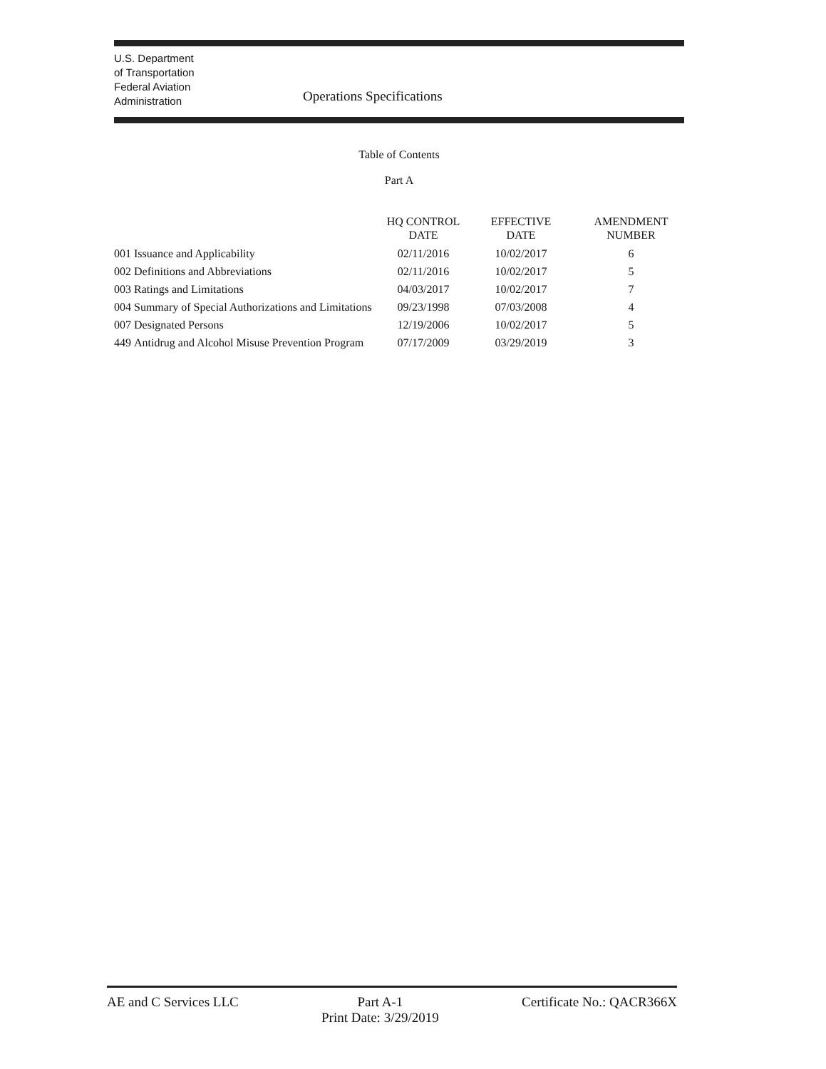U.S. Department
of Transportation
Federal Aviation
Administration
Operations Specifications
Table of Contents
Part A
| | | HQ CONTROL DATE | EFFECTIVE DATE | AMENDMENT NUMBER |
| --- | --- | --- | --- | --- |
| 001 | Issuance and Applicability | 02/11/2016 | 10/02/2017 | 6 |
| 002 | Definitions and Abbreviations | 02/11/2016 | 10/02/2017 | 5 |
| 003 | Ratings and Limitations | 04/03/2017 | 10/02/2017 | 7 |
| 004 | Summary of Special Authorizations and Limitations | 09/23/1998 | 07/03/2008 | 4 |
| 007 | Designated Persons | 12/19/2006 | 10/02/2017 | 5 |
| 449 | Antidrug and Alcohol Misuse Prevention Program | 07/17/2009 | 03/29/2019 | 3 |
AE and C Services LLC Part A-1
Print Date: 3/29/2019
Certificate No.: QACR366X